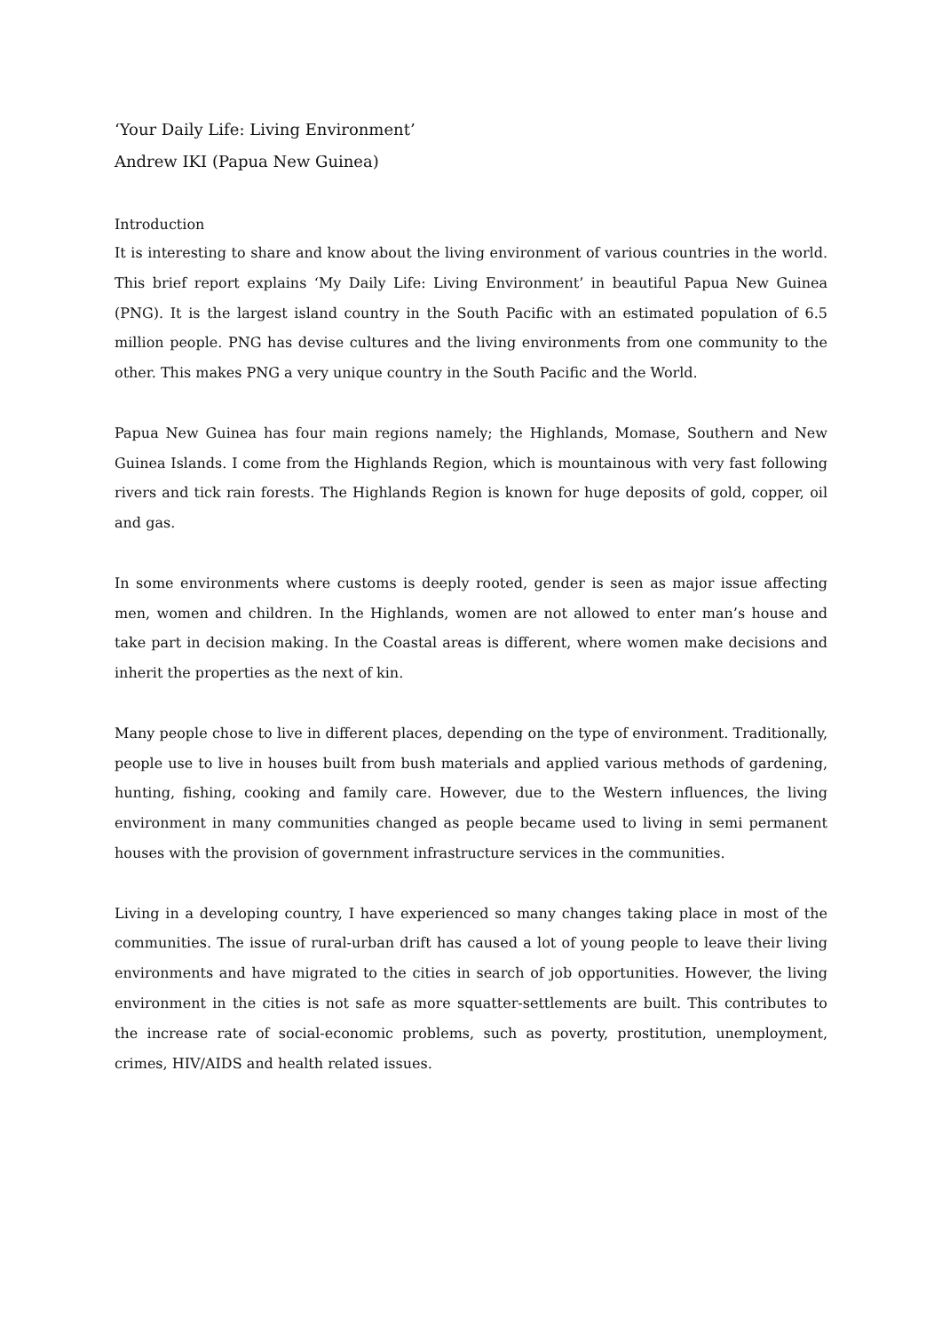‘Your Daily Life: Living Environment’
Andrew IKI (Papua New Guinea)
Introduction
It is interesting to share and know about the living environment of various countries in the world. This brief report explains ‘My Daily Life: Living Environment’ in beautiful Papua New Guinea (PNG). It is the largest island country in the South Pacific with an estimated population of 6.5 million people. PNG has devise cultures and the living environments from one community to the other. This makes PNG a very unique country in the South Pacific and the World.
Papua New Guinea has four main regions namely; the Highlands, Momase, Southern and New Guinea Islands. I come from the Highlands Region, which is mountainous with very fast following rivers and tick rain forests. The Highlands Region is known for huge deposits of gold, copper, oil and gas.
In some environments where customs is deeply rooted, gender is seen as major issue affecting men, women and children. In the Highlands, women are not allowed to enter man’s house and take part in decision making. In the Coastal areas is different, where women make decisions and inherit the properties as the next of kin.
Many people chose to live in different places, depending on the type of environment. Traditionally, people use to live in houses built from bush materials and applied various methods of gardening, hunting, fishing, cooking and family care. However, due to the Western influences, the living environment in many communities changed as people became used to living in semi permanent houses with the provision of government infrastructure services in the communities.
Living in a developing country, I have experienced so many changes taking place in most of the communities. The issue of rural-urban drift has caused a lot of young people to leave their living environments and have migrated to the cities in search of job opportunities. However, the living environment in the cities is not safe as more squatter-settlements are built. This contributes to the increase rate of social-economic problems, such as poverty, prostitution, unemployment, crimes, HIV/AIDS and health related issues.